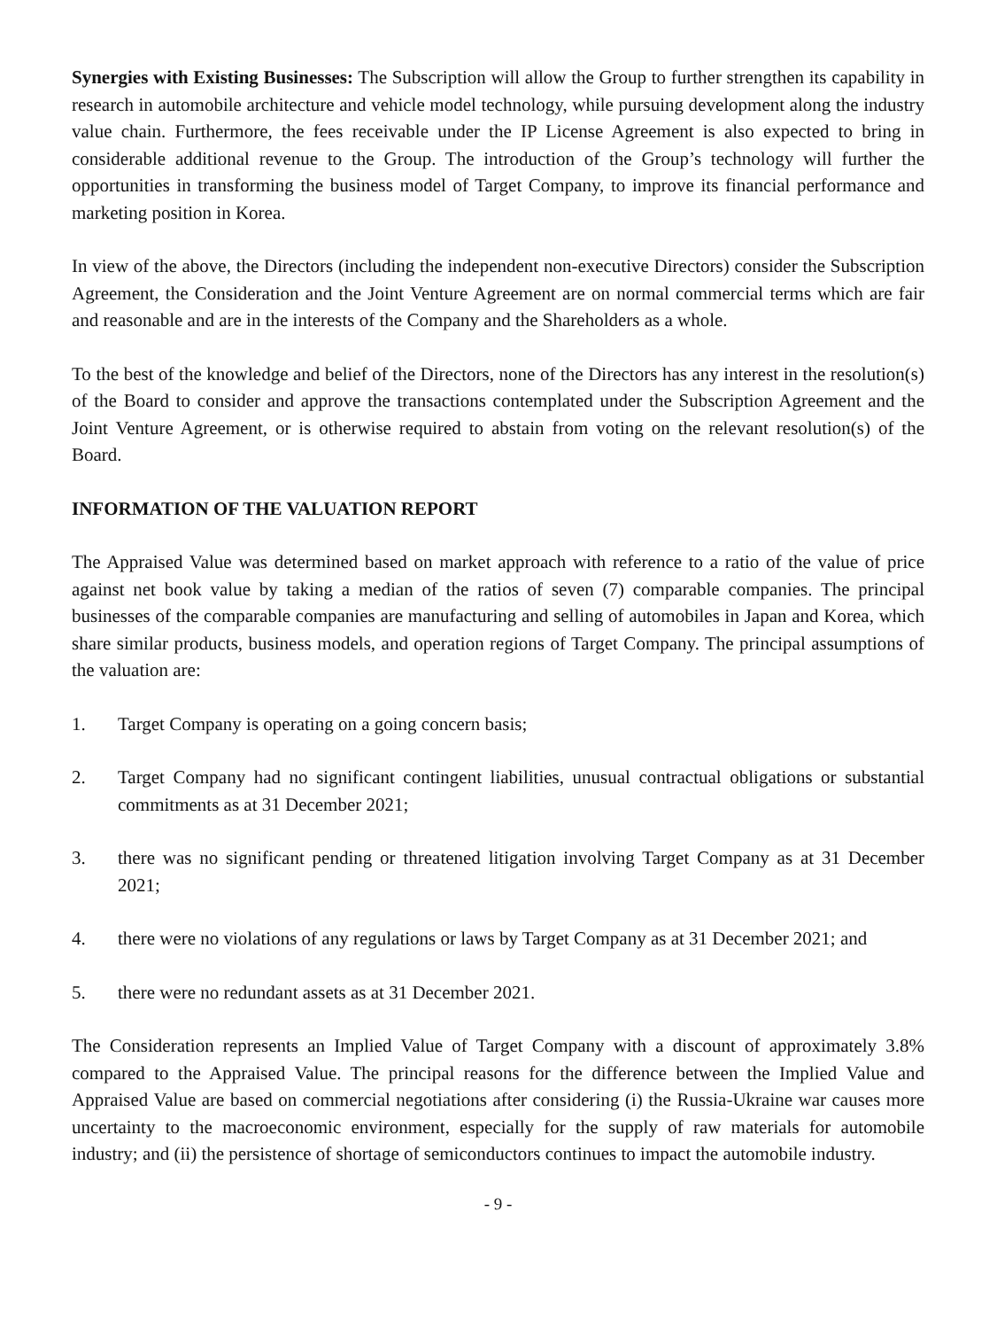Synergies with Existing Businesses: The Subscription will allow the Group to further strengthen its capability in research in automobile architecture and vehicle model technology, while pursuing development along the industry value chain. Furthermore, the fees receivable under the IP License Agreement is also expected to bring in considerable additional revenue to the Group. The introduction of the Group’s technology will further the opportunities in transforming the business model of Target Company, to improve its financial performance and marketing position in Korea.
In view of the above, the Directors (including the independent non-executive Directors) consider the Subscription Agreement, the Consideration and the Joint Venture Agreement are on normal commercial terms which are fair and reasonable and are in the interests of the Company and the Shareholders as a whole.
To the best of the knowledge and belief of the Directors, none of the Directors has any interest in the resolution(s) of the Board to consider and approve the transactions contemplated under the Subscription Agreement and the Joint Venture Agreement, or is otherwise required to abstain from voting on the relevant resolution(s) of the Board.
INFORMATION OF THE VALUATION REPORT
The Appraised Value was determined based on market approach with reference to a ratio of the value of price against net book value by taking a median of the ratios of seven (7) comparable companies. The principal businesses of the comparable companies are manufacturing and selling of automobiles in Japan and Korea, which share similar products, business models, and operation regions of Target Company. The principal assumptions of the valuation are:
1. Target Company is operating on a going concern basis;
2. Target Company had no significant contingent liabilities, unusual contractual obligations or substantial commitments as at 31 December 2021;
3. there was no significant pending or threatened litigation involving Target Company as at 31 December 2021;
4. there were no violations of any regulations or laws by Target Company as at 31 December 2021; and
5. there were no redundant assets as at 31 December 2021.
The Consideration represents an Implied Value of Target Company with a discount of approximately 3.8% compared to the Appraised Value. The principal reasons for the difference between the Implied Value and Appraised Value are based on commercial negotiations after considering (i) the Russia-Ukraine war causes more uncertainty to the macroeconomic environment, especially for the supply of raw materials for automobile industry; and (ii) the persistence of shortage of semiconductors continues to impact the automobile industry.
- 9 -